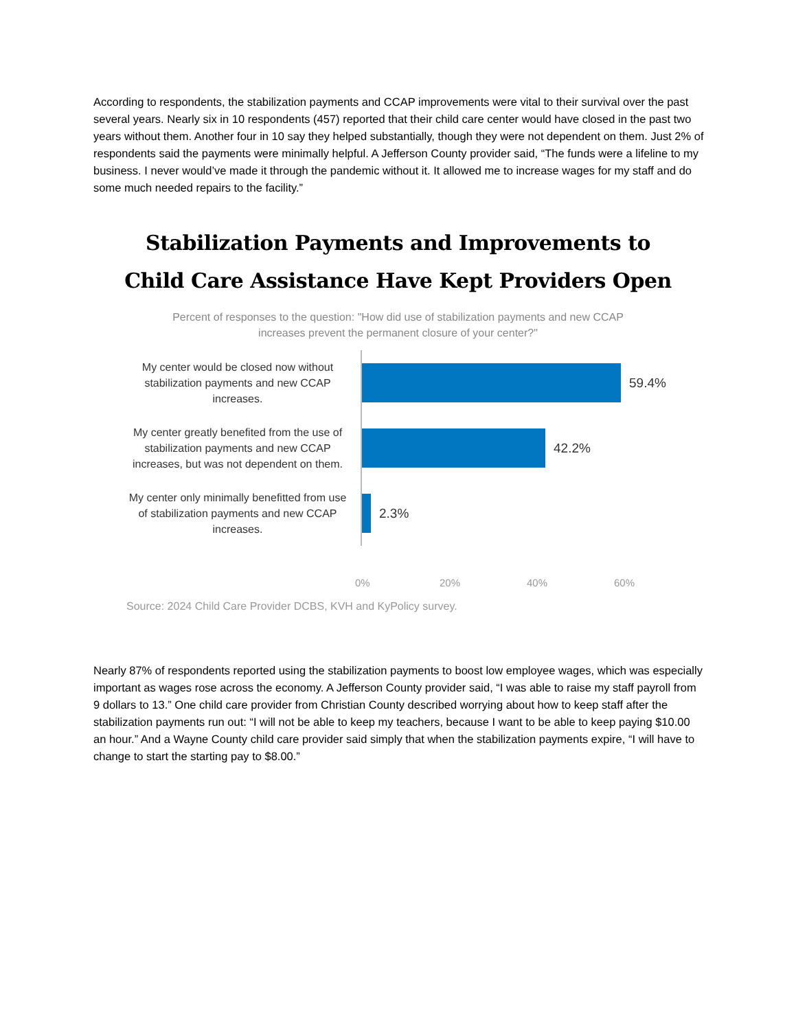According to respondents, the stabilization payments and CCAP improvements were vital to their survival over the past several years. Nearly six in 10 respondents (457) reported that their child care center would have closed in the past two years without them. Another four in 10 say they helped substantially, though they were not dependent on them. Just 2% of respondents said the payments were minimally helpful. A Jefferson County provider said, “The funds were a lifeline to my business. I never would’ve made it through the pandemic without it. It allowed me to increase wages for my staff and do some much needed repairs to the facility.”
Stabilization Payments and Improvements to
Child Care Assistance Have Kept Providers Open
Percent of responses to the question: "How did use of stabilization payments and new CCAP
increases prevent the permanent closure of your center?"
My center would be closed now without stabilization payments and new CCAP increases.
59.4%
My center greatly benefited from the use of stabilization payments and new CCAP increases, but was not dependent on them.
42.2%
My center only minimally benefitted from use of stabilization payments and new CCAP increases.
2.3%
0% 20% 40% 60%
Source: 2024 Child Care Provider DCBS, KVH and KyPolicy survey.
Nearly 87% of respondents reported using the stabilization payments to boost low employee wages, which was especially important as wages rose across the economy. A Jefferson County provider said, “I was able to raise my staff payroll from 9 dollars to 13.” One child care provider from Christian County described worrying about how to keep staff after the stabilization payments run out: “I will not be able to keep my teachers, because I want to be able to keep paying $10.00 an hour.” And a Wayne County child care provider said simply that when the stabilization payments expire, “I will have to change to start the starting pay to $8.00.”